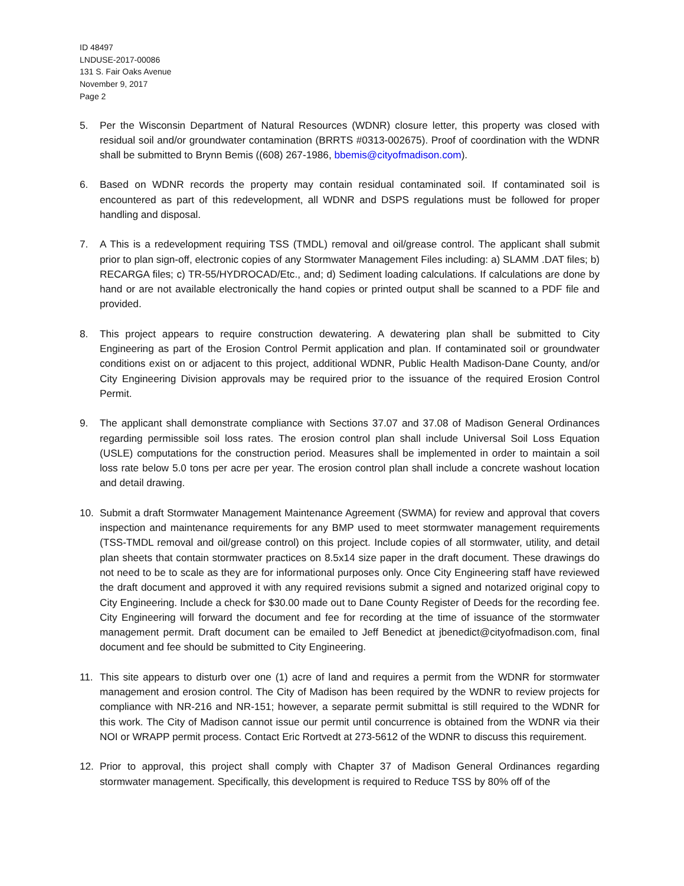ID 48497
LNDUSE-2017-00086
131 S. Fair Oaks Avenue
November 9, 2017
Page 2
5. Per the Wisconsin Department of Natural Resources (WDNR) closure letter, this property was closed with residual soil and/or groundwater contamination (BRRTS #0313-002675). Proof of coordination with the WDNR shall be submitted to Brynn Bemis ((608) 267-1986, bbemis@cityofmadison.com).
6. Based on WDNR records the property may contain residual contaminated soil. If contaminated soil is encountered as part of this redevelopment, all WDNR and DSPS regulations must be followed for proper handling and disposal.
7. A This is a redevelopment requiring TSS (TMDL) removal and oil/grease control. The applicant shall submit prior to plan sign-off, electronic copies of any Stormwater Management Files including: a) SLAMM .DAT files; b) RECARGA files; c) TR-55/HYDROCAD/Etc., and; d) Sediment loading calculations. If calculations are done by hand or are not available electronically the hand copies or printed output shall be scanned to a PDF file and provided.
8. This project appears to require construction dewatering. A dewatering plan shall be submitted to City Engineering as part of the Erosion Control Permit application and plan. If contaminated soil or groundwater conditions exist on or adjacent to this project, additional WDNR, Public Health Madison-Dane County, and/or City Engineering Division approvals may be required prior to the issuance of the required Erosion Control Permit.
9. The applicant shall demonstrate compliance with Sections 37.07 and 37.08 of Madison General Ordinances regarding permissible soil loss rates. The erosion control plan shall include Universal Soil Loss Equation (USLE) computations for the construction period. Measures shall be implemented in order to maintain a soil loss rate below 5.0 tons per acre per year. The erosion control plan shall include a concrete washout location and detail drawing.
10. Submit a draft Stormwater Management Maintenance Agreement (SWMA) for review and approval that covers inspection and maintenance requirements for any BMP used to meet stormwater management requirements (TSS-TMDL removal and oil/grease control) on this project. Include copies of all stormwater, utility, and detail plan sheets that contain stormwater practices on 8.5x14 size paper in the draft document. These drawings do not need to be to scale as they are for informational purposes only. Once City Engineering staff have reviewed the draft document and approved it with any required revisions submit a signed and notarized original copy to City Engineering. Include a check for $30.00 made out to Dane County Register of Deeds for the recording fee. City Engineering will forward the document and fee for recording at the time of issuance of the stormwater management permit. Draft document can be emailed to Jeff Benedict at jbenedict@cityofmadison.com, final document and fee should be submitted to City Engineering.
11. This site appears to disturb over one (1) acre of land and requires a permit from the WDNR for stormwater management and erosion control. The City of Madison has been required by the WDNR to review projects for compliance with NR-216 and NR-151; however, a separate permit submittal is still required to the WDNR for this work. The City of Madison cannot issue our permit until concurrence is obtained from the WDNR via their NOI or WRAPP permit process. Contact Eric Rortvedt at 273-5612 of the WDNR to discuss this requirement.
12. Prior to approval, this project shall comply with Chapter 37 of Madison General Ordinances regarding stormwater management. Specifically, this development is required to Reduce TSS by 80% off of the